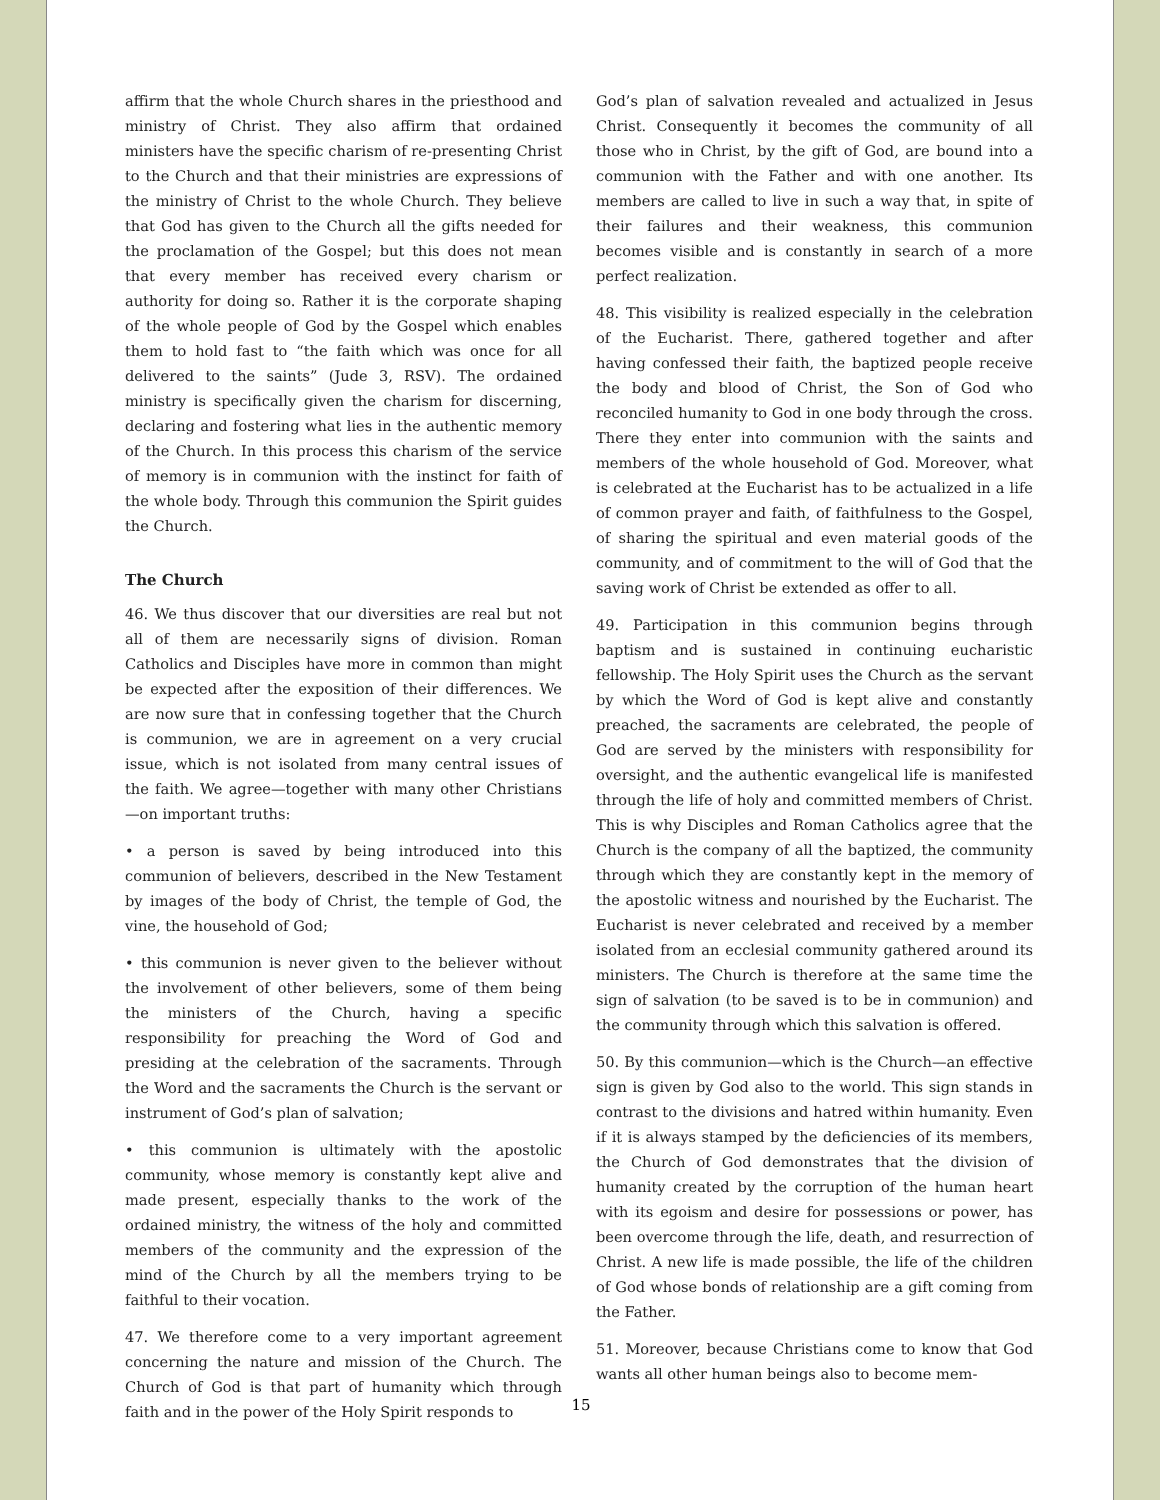affirm that the whole Church shares in the priesthood and ministry of Christ. They also affirm that ordained ministers have the specific charism of re-presenting Christ to the Church and that their ministries are expressions of the ministry of Christ to the whole Church. They believe that God has given to the Church all the gifts needed for the proclamation of the Gospel; but this does not mean that every member has received every charism or authority for doing so. Rather it is the corporate shaping of the whole people of God by the Gospel which enables them to hold fast to “the faith which was once for all delivered to the saints” (Jude 3, RSV). The ordained ministry is specifically given the charism for discerning, declaring and fostering what lies in the authentic memory of the Church. In this process this charism of the service of memory is in communion with the instinct for faith of the whole body. Through this communion the Spirit guides the Church.
The Church
46. We thus discover that our diversities are real but not all of them are necessarily signs of division. Roman Catholics and Disciples have more in common than might be expected after the exposition of their differences. We are now sure that in confessing together that the Church is communion, we are in agreement on a very crucial issue, which is not isolated from many central issues of the faith. We agree—together with many other Christians—on important truths:
• a person is saved by being introduced into this communion of believers, described in the New Testament by images of the body of Christ, the temple of God, the vine, the household of God;
• this communion is never given to the believer without the involvement of other believers, some of them being the ministers of the Church, having a specific responsibility for preaching the Word of God and presiding at the celebration of the sacraments. Through the Word and the sacraments the Church is the servant or instrument of God’s plan of salvation;
• this communion is ultimately with the apostolic community, whose memory is constantly kept alive and made present, especially thanks to the work of the ordained ministry, the witness of the holy and committed members of the community and the expression of the mind of the Church by all the members trying to be faithful to their vocation.
47. We therefore come to a very important agreement concerning the nature and mission of the Church. The Church of God is that part of humanity which through faith and in the power of the Holy Spirit responds to
God’s plan of salvation revealed and actualized in Jesus Christ. Consequently it becomes the community of all those who in Christ, by the gift of God, are bound into a communion with the Father and with one another. Its members are called to live in such a way that, in spite of their failures and their weakness, this communion becomes visible and is constantly in search of a more perfect realization.
48. This visibility is realized especially in the celebration of the Eucharist. There, gathered together and after having confessed their faith, the baptized people receive the body and blood of Christ, the Son of God who reconciled humanity to God in one body through the cross. There they enter into communion with the saints and members of the whole household of God. Moreover, what is celebrated at the Eucharist has to be actualized in a life of common prayer and faith, of faithfulness to the Gospel, of sharing the spiritual and even material goods of the community, and of commitment to the will of God that the saving work of Christ be extended as offer to all.
49. Participation in this communion begins through baptism and is sustained in continuing eucharistic fellowship. The Holy Spirit uses the Church as the servant by which the Word of God is kept alive and constantly preached, the sacraments are celebrated, the people of God are served by the ministers with responsibility for oversight, and the authentic evangelical life is manifested through the life of holy and committed members of Christ. This is why Disciples and Roman Catholics agree that the Church is the company of all the baptized, the community through which they are constantly kept in the memory of the apostolic witness and nourished by the Eucharist. The Eucharist is never celebrated and received by a member isolated from an ecclesial community gathered around its ministers. The Church is therefore at the same time the sign of salvation (to be saved is to be in communion) and the community through which this salvation is offered.
50. By this communion—which is the Church—an effective sign is given by God also to the world. This sign stands in contrast to the divisions and hatred within humanity. Even if it is always stamped by the deficiencies of its members, the Church of God demonstrates that the division of humanity created by the corruption of the human heart with its egoism and desire for possessions or power, has been overcome through the life, death, and resurrection of Christ. A new life is made possible, the life of the children of God whose bonds of relationship are a gift coming from the Father.
51. Moreover, because Christians come to know that God wants all other human beings also to become mem-
15